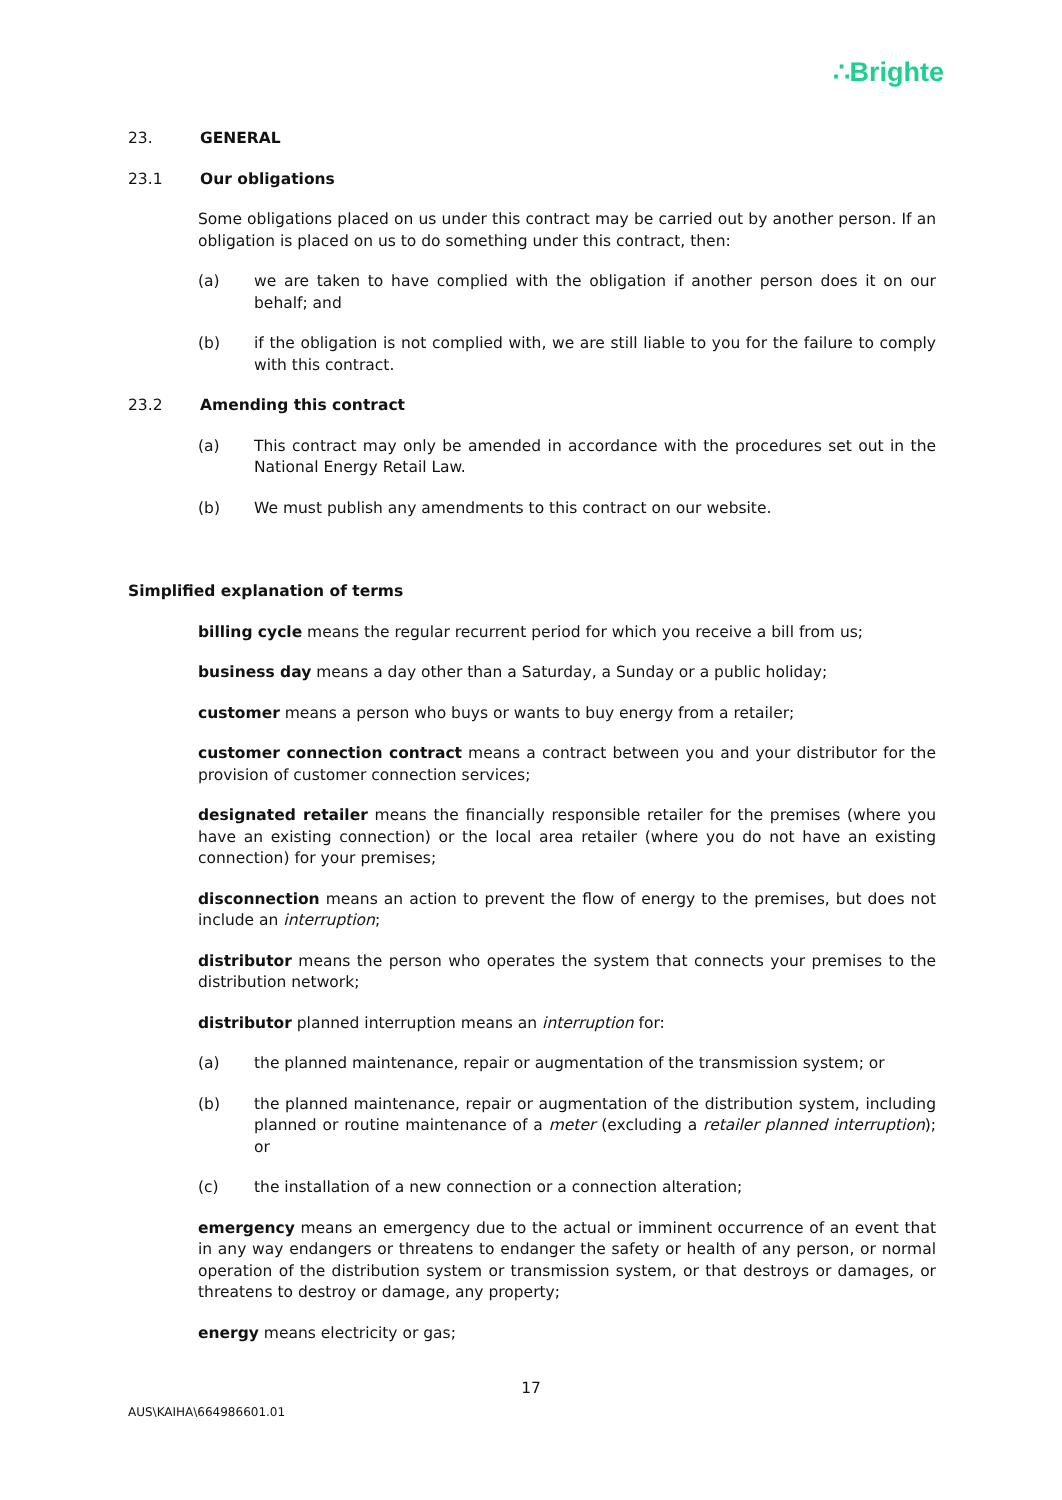∴Brighte
23. GENERAL
23.1 Our obligations
Some obligations placed on us under this contract may be carried out by another person. If an obligation is placed on us to do something under this contract, then:
(a) we are taken to have complied with the obligation if another person does it on our behalf; and
(b) if the obligation is not complied with, we are still liable to you for the failure to comply with this contract.
23.2 Amending this contract
(a) This contract may only be amended in accordance with the procedures set out in the National Energy Retail Law.
(b) We must publish any amendments to this contract on our website.
Simplified explanation of terms
billing cycle means the regular recurrent period for which you receive a bill from us;
business day means a day other than a Saturday, a Sunday or a public holiday;
customer means a person who buys or wants to buy energy from a retailer;
customer connection contract means a contract between you and your distributor for the provision of customer connection services;
designated retailer means the financially responsible retailer for the premises (where you have an existing connection) or the local area retailer (where you do not have an existing connection) for your premises;
disconnection means an action to prevent the flow of energy to the premises, but does not include an interruption;
distributor means the person who operates the system that connects your premises to the distribution network;
distributor planned interruption means an interruption for:
(a) the planned maintenance, repair or augmentation of the transmission system; or
(b) the planned maintenance, repair or augmentation of the distribution system, including planned or routine maintenance of a meter (excluding a retailer planned interruption); or
(c) the installation of a new connection or a connection alteration;
emergency means an emergency due to the actual or imminent occurrence of an event that in any way endangers or threatens to endanger the safety or health of any person, or normal operation of the distribution system or transmission system, or that destroys or damages, or threatens to destroy or damage, any property;
energy means electricity or gas;
17
AUS\KAIHA\664986601.01